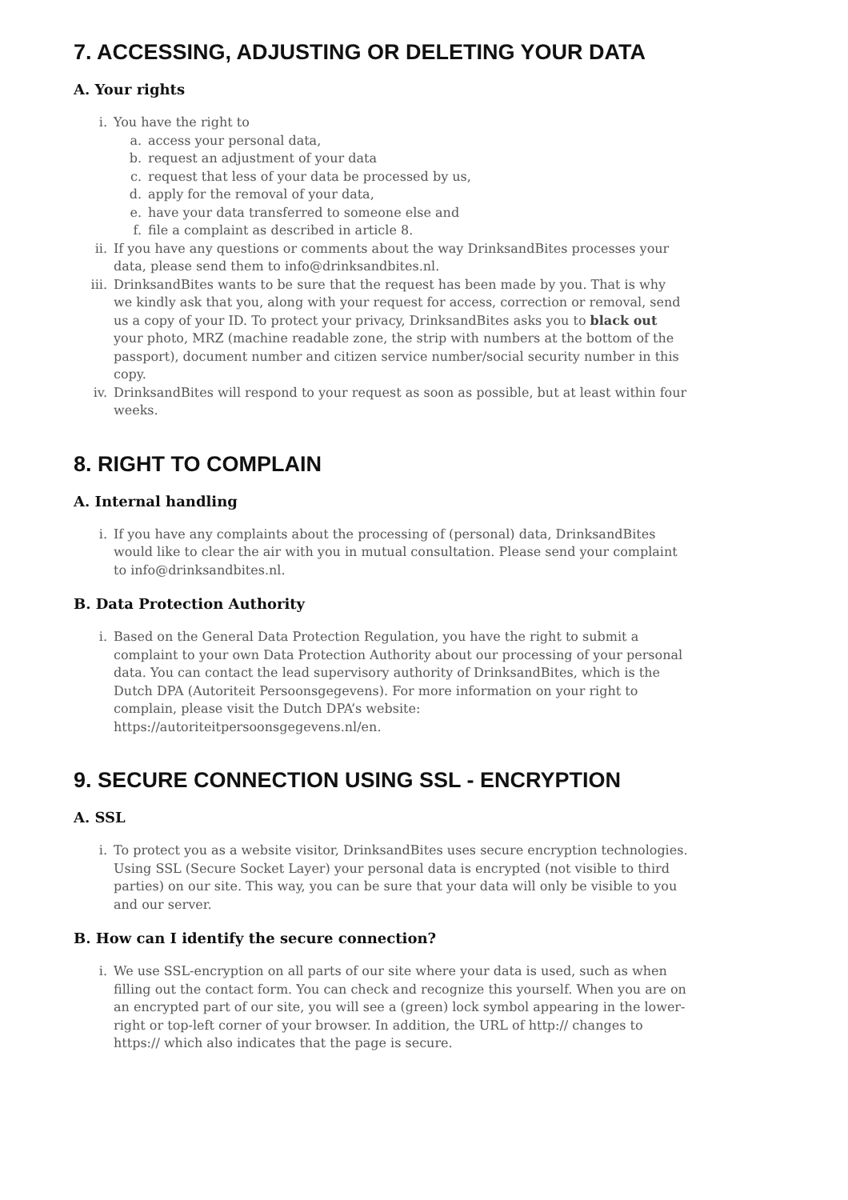7. ACCESSING, ADJUSTING OR DELETING YOUR DATA
A. Your rights
i. You have the right to
a. access your personal data,
b. request an adjustment of your data
c. request that less of your data be processed by us,
d. apply for the removal of your data,
e. have your data transferred to someone else and
f. file a complaint as described in article 8.
ii. If you have any questions or comments about the way DrinksandBites processes your data, please send them to info@drinksandbites.nl.
iii. DrinksandBites wants to be sure that the request has been made by you. That is why we kindly ask that you, along with your request for access, correction or removal, send us a copy of your ID. To protect your privacy, DrinksandBites asks you to black out your photo, MRZ (machine readable zone, the strip with numbers at the bottom of the passport), document number and citizen service number/social security number in this copy.
iv. DrinksandBites will respond to your request as soon as possible, but at least within four weeks.
8. RIGHT TO COMPLAIN
A. Internal handling
i. If you have any complaints about the processing of (personal) data, DrinksandBites would like to clear the air with you in mutual consultation. Please send your complaint to info@drinksandbites.nl.
B. Data Protection Authority
i. Based on the General Data Protection Regulation, you have the right to submit a complaint to your own Data Protection Authority about our processing of your personal data. You can contact the lead supervisory authority of DrinksandBites, which is the Dutch DPA (Autoriteit Persoonsgegevens). For more information on your right to complain, please visit the Dutch DPA’s website: https://autoriteitpersoonsgegevens.nl/en.
9. SECURE CONNECTION USING SSL - ENCRYPTION
A. SSL
i. To protect you as a website visitor, DrinksandBites uses secure encryption technologies. Using SSL (Secure Socket Layer) your personal data is encrypted (not visible to third parties) on our site. This way, you can be sure that your data will only be visible to you and our server.
B. How can I identify the secure connection?
i. We use SSL-encryption on all parts of our site where your data is used, such as when filling out the contact form. You can check and recognize this yourself. When you are on an encrypted part of our site, you will see a (green) lock symbol appearing in the lower-right or top-left corner of your browser. In addition, the URL of http:// changes to https:// which also indicates that the page is secure.